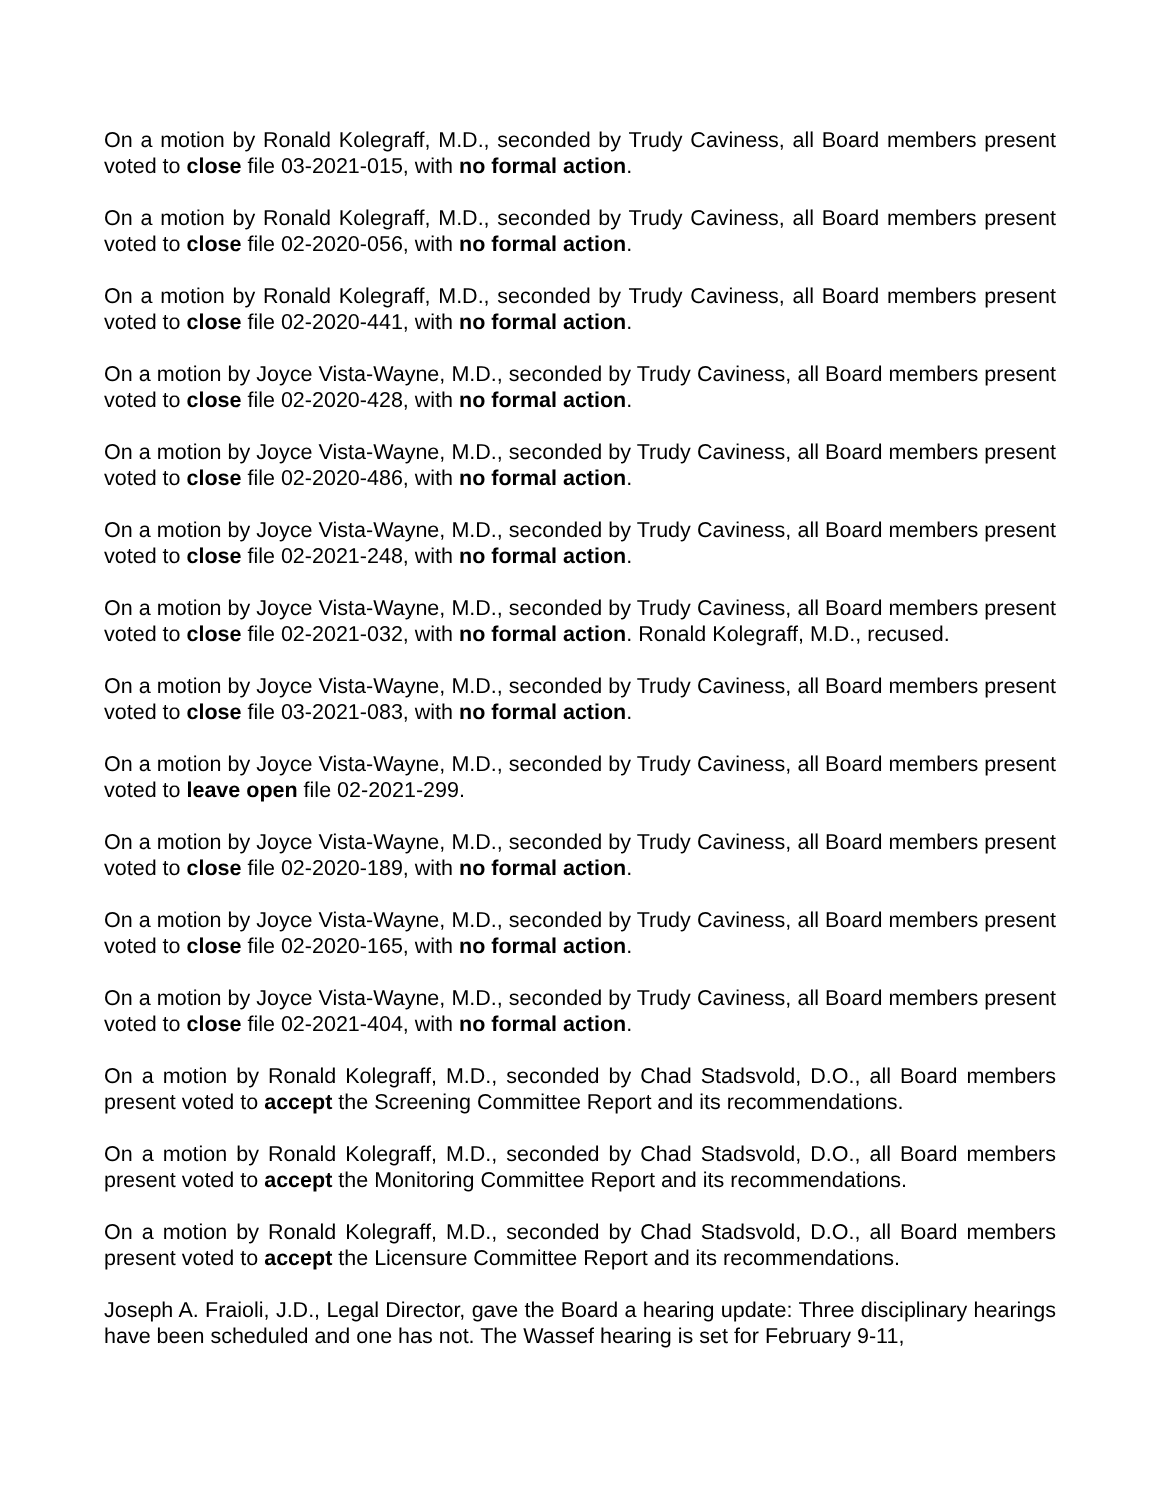On a motion by Ronald Kolegraff, M.D., seconded by Trudy Caviness, all Board members present voted to close file 03-2021-015, with no formal action.
On a motion by Ronald Kolegraff, M.D., seconded by Trudy Caviness, all Board members present voted to close file 02-2020-056, with no formal action.
On a motion by Ronald Kolegraff, M.D., seconded by Trudy Caviness, all Board members present voted to close file 02-2020-441, with no formal action.
On a motion by Joyce Vista-Wayne, M.D., seconded by Trudy Caviness, all Board members present voted to close file 02-2020-428, with no formal action.
On a motion by Joyce Vista-Wayne, M.D., seconded by Trudy Caviness, all Board members present voted to close file 02-2020-486, with no formal action.
On a motion by Joyce Vista-Wayne, M.D., seconded by Trudy Caviness, all Board members present voted to close file 02-2021-248, with no formal action.
On a motion by Joyce Vista-Wayne, M.D., seconded by Trudy Caviness, all Board members present voted to close file 02-2021-032, with no formal action. Ronald Kolegraff, M.D., recused.
On a motion by Joyce Vista-Wayne, M.D., seconded by Trudy Caviness, all Board members present voted to close file 03-2021-083, with no formal action.
On a motion by Joyce Vista-Wayne, M.D., seconded by Trudy Caviness, all Board members present voted to leave open file 02-2021-299.
On a motion by Joyce Vista-Wayne, M.D., seconded by Trudy Caviness, all Board members present voted to close file 02-2020-189, with no formal action.
On a motion by Joyce Vista-Wayne, M.D., seconded by Trudy Caviness, all Board members present voted to close file 02-2020-165, with no formal action.
On a motion by Joyce Vista-Wayne, M.D., seconded by Trudy Caviness, all Board members present voted to close file 02-2021-404, with no formal action.
On a motion by Ronald Kolegraff, M.D., seconded by Chad Stadsvold, D.O., all Board members present voted to accept the Screening Committee Report and its recommendations.
On a motion by Ronald Kolegraff, M.D., seconded by Chad Stadsvold, D.O., all Board members present voted to accept the Monitoring Committee Report and its recommendations.
On a motion by Ronald Kolegraff, M.D., seconded by Chad Stadsvold, D.O., all Board members present voted to accept the Licensure Committee Report and its recommendations.
Joseph A. Fraioli, J.D., Legal Director, gave the Board a hearing update: Three disciplinary hearings have been scheduled and one has not. The Wassef hearing is set for February 9-11,